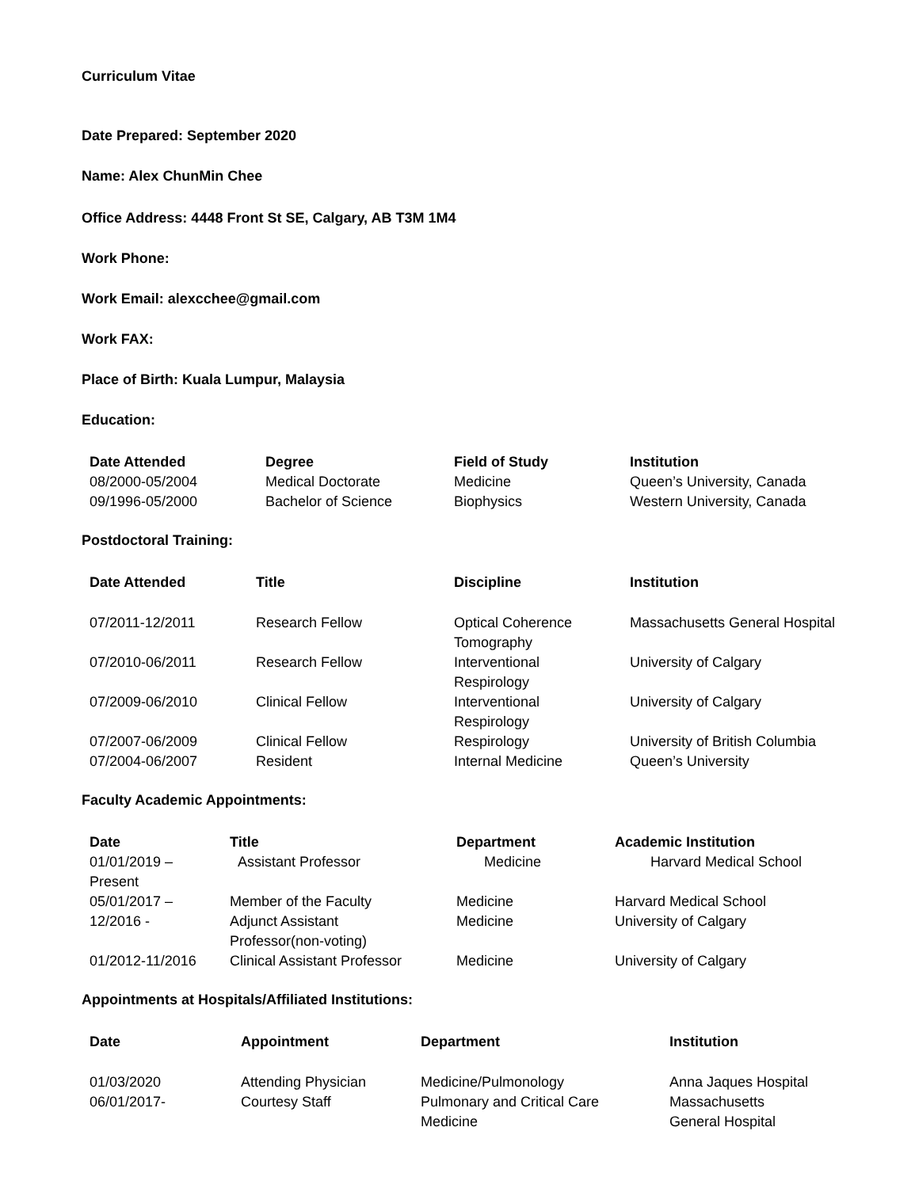Curriculum Vitae
Date Prepared: September 2020
Name: Alex ChunMin Chee
Office Address: 4448 Front St SE, Calgary, AB T3M 1M4
Work Phone:
Work Email: alexcchee@gmail.com
Work FAX:
Place of Birth: Kuala Lumpur, Malaysia
Education:
| Date Attended | Degree | Field of Study | Institution |
| --- | --- | --- | --- |
| 08/2000-05/2004 | Medical Doctorate | Medicine | Queen’s University, Canada |
| 09/1996-05/2000 | Bachelor of Science | Biophysics | Western University, Canada |
Postdoctoral Training:
| Date Attended | Title | Discipline | Institution |
| --- | --- | --- | --- |
| 07/2011-12/2011 | Research Fellow | Optical Coherence Tomography | Massachusetts General Hospital |
| 07/2010-06/2011 | Research Fellow | Interventional Respirology | University of Calgary |
| 07/2009-06/2010 | Clinical Fellow | Interventional Respirology | University of Calgary |
| 07/2007-06/2009 | Clinical Fellow | Respirology | University of British Columbia |
| 07/2004-06/2007 | Resident | Internal Medicine | Queen’s University |
Faculty Academic Appointments:
| Date | Title | Department | Academic Institution |
| --- | --- | --- | --- |
| 01/01/2019 – Present | Assistant Professor | Medicine | Harvard Medical School |
| 05/01/2017 – | Member of the Faculty | Medicine | Harvard Medical School |
| 12/2016 - | Adjunct Assistant Professor(non-voting) | Medicine | University of Calgary |
| 01/2012-11/2016 | Clinical Assistant Professor | Medicine | University of Calgary |
Appointments at Hospitals/Affiliated Institutions:
| Date | Appointment | Department | Institution |
| --- | --- | --- | --- |
| 01/03/2020 | Attending Physician | Medicine/Pulmonology | Anna Jaques Hospital |
| 06/01/2017- | Courtesy Staff | Pulmonary and Critical Care Medicine | Massachusetts General Hospital |